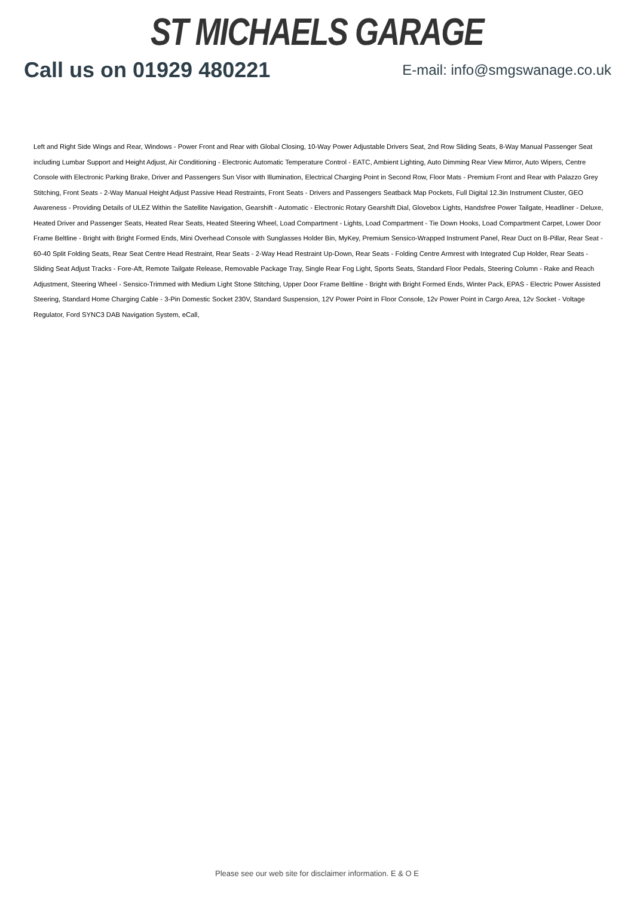ST MICHAELS GARAGE
Call us on 01929 480221 E-mail: info@smgswanage.co.uk
Left and Right Side Wings and Rear, Windows - Power Front and Rear with Global Closing, 10-Way Power Adjustable Drivers Seat, 2nd Row Sliding Seats, 8-Way Manual Passenger Seat including Lumbar Support and Height Adjust, Air Conditioning - Electronic Automatic Temperature Control - EATC, Ambient Lighting, Auto Dimming Rear View Mirror, Auto Wipers, Centre Console with Electronic Parking Brake, Driver and Passengers Sun Visor with Illumination, Electrical Charging Point in Second Row, Floor Mats - Premium Front and Rear with Palazzo Grey Stitching, Front Seats - 2-Way Manual Height Adjust Passive Head Restraints, Front Seats - Drivers and Passengers Seatback Map Pockets, Full Digital 12.3in Instrument Cluster, GEO Awareness - Providing Details of ULEZ Within the Satellite Navigation, Gearshift - Automatic - Electronic Rotary Gearshift Dial, Glovebox Lights, Handsfree Power Tailgate, Headliner - Deluxe, Heated Driver and Passenger Seats, Heated Rear Seats, Heated Steering Wheel, Load Compartment - Lights, Load Compartment - Tie Down Hooks, Load Compartment Carpet, Lower Door Frame Beltline - Bright with Bright Formed Ends, Mini Overhead Console with Sunglasses Holder Bin, MyKey, Premium Sensico-Wrapped Instrument Panel, Rear Duct on B-Pillar, Rear Seat - 60-40 Split Folding Seats, Rear Seat Centre Head Restraint, Rear Seats - 2-Way Head Restraint Up-Down, Rear Seats - Folding Centre Armrest with Integrated Cup Holder, Rear Seats - Sliding Seat Adjust Tracks - Fore-Aft, Remote Tailgate Release, Removable Package Tray, Single Rear Fog Light, Sports Seats, Standard Floor Pedals, Steering Column - Rake and Reach Adjustment, Steering Wheel - Sensico-Trimmed with Medium Light Stone Stitching, Upper Door Frame Beltline - Bright with Bright Formed Ends, Winter Pack, EPAS - Electric Power Assisted Steering, Standard Home Charging Cable - 3-Pin Domestic Socket 230V, Standard Suspension, 12V Power Point in Floor Console, 12v Power Point in Cargo Area, 12v Socket - Voltage Regulator, Ford SYNC3 DAB Navigation System, eCall,
Please see our web site for disclaimer information. E & O E